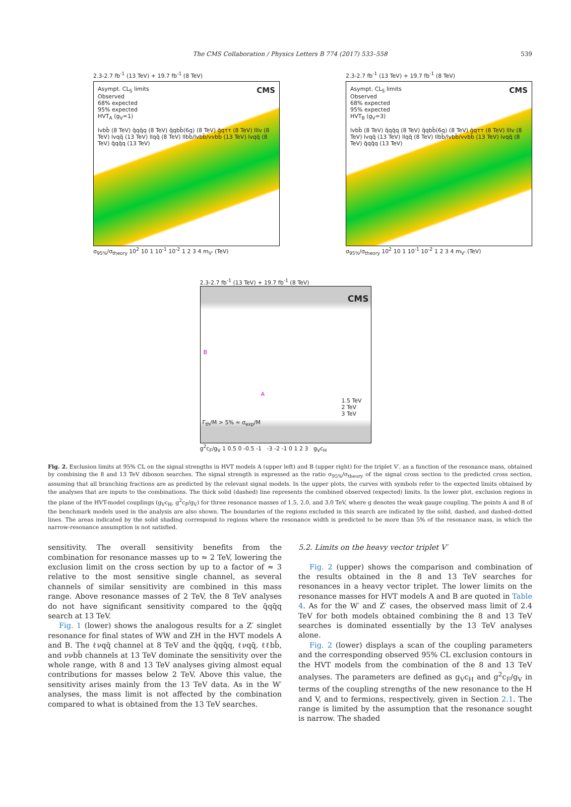The CMS Collaboration / Physics Letters B 774 (2017) 533–558 539
2.3-2.7 fb<sup>-1</sup> (13 TeV) + 19.7 fb<sup>-1</sup> (8 TeV)
Asympt. CL<sub>S</sub> limits CMS
Observed
68% expected
95% expected
HVT<sub>A</sub> (g<sub>V</sub>=1)
lvbb̄ (8 TeV) q̄qq̄q (8 TeV) q̄qbb̄(6q) (8 TeV) q̄qττ (8 TeV) lllv (8 TeV) lvqq̄ (13 TeV) llqq̄ (8 TeV) llbb̄/lvbb̄/vvbb̄ (13 TeV) lvqq̄ (8 TeV) q̄qq̄q (13 TeV)
σ<sub>95%</sub>/σ<sub>theory</sub> 10<sup>2</sup> 10 1 10<sup>-1</sup> 10<sup>-2</sup> 1 2 3 4 m<sub>V'</sub> (TeV)
2.3-2.7 fb<sup>-1</sup> (13 TeV) + 19.7 fb<sup>-1</sup> (8 TeV)
Asympt. CL<sub>S</sub> limits CMS
Observed
68% expected
95% expected
HVT<sub>B</sub> (g<sub>V</sub>=3)
lvbb̄ (8 TeV) q̄qq̄q (8 TeV) q̄qbb̄(6q) (8 TeV) q̄qττ (8 TeV) lllv (8 TeV) lvqq̄ (13 TeV) llqq̄ (8 TeV) llbb̄/lvbb̄/vvbb̄ (13 TeV) lvqq̄ (8 TeV) q̄qq̄q (13 TeV)
σ<sub>95%</sub>/σ<sub>theory</sub> 10<sup>2</sup> 10 1 10<sup>-1</sup> 10<sup>-2</sup> 1 2 3 4 m<sub>V'</sub> (TeV)
2.3-2.7 fb<sup>-1</sup> (13 TeV) + 19.7 fb<sup>-1</sup> (8 TeV)
CMS
B
A
1.5 TeV
2 TeV
3 TeV
Γ<sub>th</sub>/M > 5% ≈ σ<sub>exp</sub>/M
g<sup>2</sup>c<sub>F</sub>/g<sub>V</sub> 1 0.5 0 -0.5 -1 -3 -2 -1 0 1 2 3 g<sub>V</sub>c<sub>H</sub>
Fig. 2. Exclusion limits at 95% CL on the signal strengths in HVT models A (upper left) and B (upper right) for the triplet V′, as a function of the resonance mass, obtained by combining the 8 and 13 TeV diboson searches. The signal strength is expressed as the ratio σ<sub>95%</sub>/σ<sub>theory</sub> of the signal cross section to the predicted cross section, assuming that all branching fractions are as predicted by the relevant signal models. In the upper plots, the curves with symbols refer to the expected limits obtained by the analyses that are inputs to the combinations. The thick solid (dashed) line represents the combined observed (expected) limits. In the lower plot, exclusion regions in the plane of the HVT-model couplings (g<sub>V</sub>c<sub>H</sub>, g<sup>2</sup>c<sub>F</sub>/g<sub>V</sub>) for three resonance masses of 1.5, 2.0, and 3.0 TeV, where g denotes the weak gauge coupling. The points A and B of the benchmark models used in the analysis are also shown. The boundaries of the regions excluded in this search are indicated by the solid, dashed, and dashed–dotted lines. The areas indicated by the solid shading correspond to regions where the resonance width is predicted to be more than 5% of the resonance mass, in which the narrow-resonance assumption is not satisfied.
sensitivity. The overall sensitivity benefits from the combination for resonance masses up to ≈ 2 TeV, lowering the exclusion limit on the cross section by up to a factor of ≈ 3 relative to the most sensitive single channel, as several channels of similar sensitivity are combined in this mass range. Above resonance masses of 2 TeV, the 8 TeV analyses do not have significant sensitivity compared to the q̄qq̄q search at 13 TeV.
Fig. 1 (lower) shows the analogous results for a Z′ singlet resonance for final states of WW and ZH in the HVT models A and B. The ℓνqq̄ channel at 8 TeV and the q̄qq̄q, ℓνqq̄, ℓℓbb̄, and ννbb̄ channels at 13 TeV dominate the sensitivity over the whole range, with 8 and 13 TeV analyses giving almost equal contributions for masses below 2 TeV. Above this value, the sensitivity arises mainly from the 13 TeV data. As in the W′ analyses, the mass limit is not affected by the combination compared to what is obtained from the 13 TeV searches.
5.2. Limits on the heavy vector triplet V′
Fig. 2 (upper) shows the comparison and combination of the results obtained in the 8 and 13 TeV searches for resonances in a heavy vector triplet. The lower limits on the resonance masses for HVT models A and B are quoted in Table 4. As for the W′ and Z′ cases, the observed mass limit of 2.4 TeV for both models obtained combining the 8 and 13 TeV searches is dominated essentially by the 13 TeV analyses alone.
Fig. 2 (lower) displays a scan of the coupling parameters and the corresponding observed 95% CL exclusion contours in the HVT models from the combination of the 8 and 13 TeV analyses. The parameters are defined as g<sub>V</sub>c<sub>H</sub> and g<sup>2</sup>c<sub>F</sub>/g<sub>V</sub> in terms of the coupling strengths of the new resonance to the H and V, and to fermions, respectively, given in Section 2.1. The range is limited by the assumption that the resonance sought is narrow. The shaded